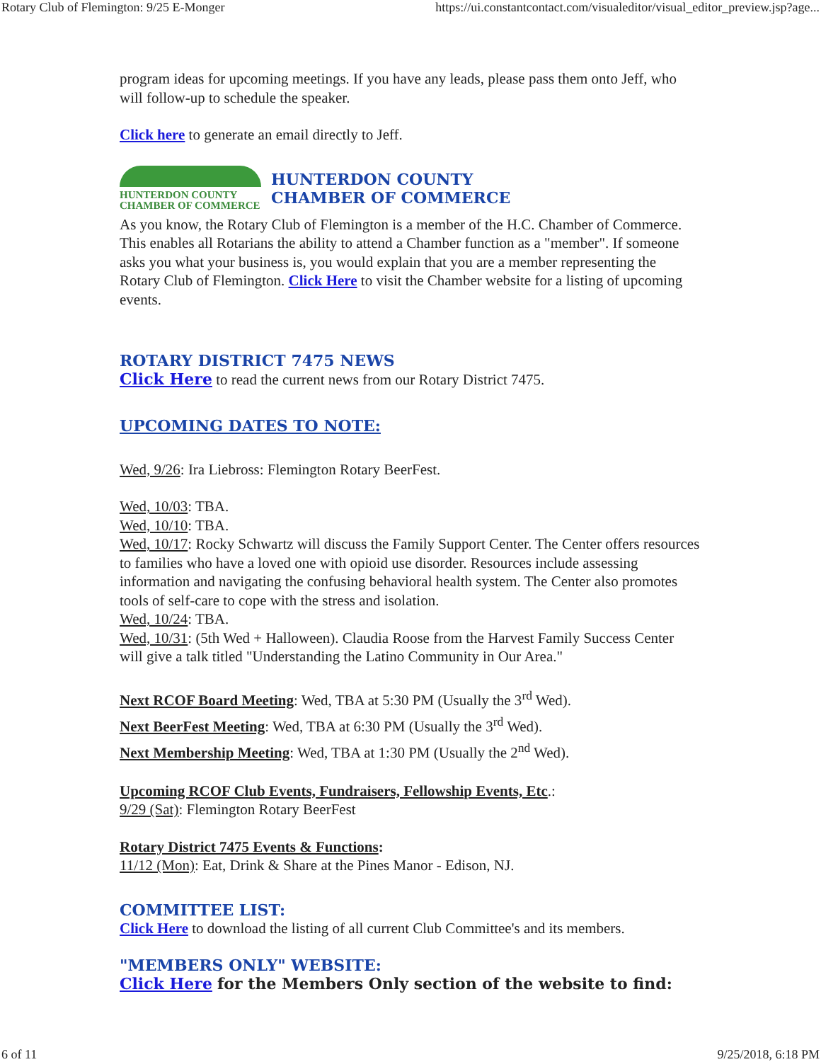Rotary Club of Flemington: 9/25 E-Monger https://ui.constantcontact.com/visualeditor/visual_editor_preview.jsp?age...
program ideas for upcoming meetings. If you have any leads, please pass them onto Jeff, who will follow-up to schedule the speaker.
Click here to generate an email directly to Jeff.
HUNTERDON COUNTY
CHAMBER OF COMMERCE
HUNTERDON COUNTY
CHAMBER OF COMMERCE
As you know, the Rotary Club of Flemington is a member of the H.C. Chamber of Commerce. This enables all Rotarians the ability to attend a Chamber function as a "member". If someone asks you what your business is, you would explain that you are a member representing the Rotary Club of Flemington. Click Here to visit the Chamber website for a listing of upcoming events.
ROTARY DISTRICT 7475 NEWS
Click Here to read the current news from our Rotary District 7475.
UPCOMING DATES TO NOTE:
Wed, 9/26: Ira Liebross: Flemington Rotary BeerFest.
Wed, 10/03: TBA.
Wed, 10/10: TBA.
Wed, 10/17: Rocky Schwartz will discuss the Family Support Center. The Center offers resources to families who have a loved one with opioid use disorder. Resources include assessing information and navigating the confusing behavioral health system. The Center also promotes tools of self-care to cope with the stress and isolation.
Wed, 10/24: TBA.
Wed, 10/31: (5th Wed + Halloween). Claudia Roose from the Harvest Family Success Center will give a talk titled "Understanding the Latino Community in Our Area."
Next RCOF Board Meeting: Wed, TBA at 5:30 PM (Usually the 3<sup>rd</sup> Wed).
Next BeerFest Meeting: Wed, TBA at 6:30 PM (Usually the 3<sup>rd</sup> Wed).
Next Membership Meeting: Wed, TBA at 1:30 PM (Usually the 2<sup>nd</sup> Wed).
Upcoming RCOF Club Events, Fundraisers, Fellowship Events, Etc.:
9/29 (Sat): Flemington Rotary BeerFest
Rotary District 7475 Events & Functions:
11/12 (Mon): Eat, Drink & Share at the Pines Manor - Edison, NJ.
COMMITTEE LIST:
Click Here to download the listing of all current Club Committee's and its members.
"MEMBERS ONLY" WEBSITE:
Click Here for the Members Only section of the website to find:
6 of 11 9/25/2018, 6:18 PM